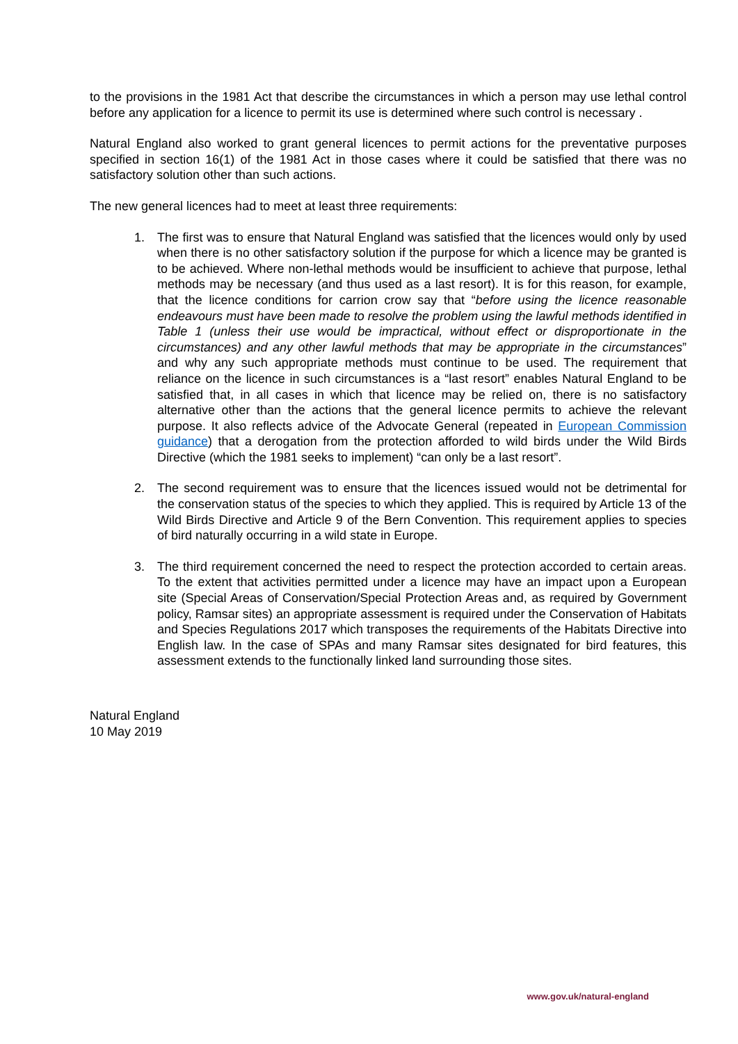to the provisions in the 1981 Act that describe the circumstances in which a person may use lethal control before any application for a licence to permit its use is determined where such control is necessary .
Natural England also worked to grant general licences to permit actions for the preventative purposes specified in section 16(1) of the 1981 Act in those cases where it could be satisfied that there was no satisfactory solution other than such actions.
The new general licences had to meet at least three requirements:
1. The first was to ensure that Natural England was satisfied that the licences would only by used when there is no other satisfactory solution if the purpose for which a licence may be granted is to be achieved. Where non-lethal methods would be insufficient to achieve that purpose, lethal methods may be necessary (and thus used as a last resort). It is for this reason, for example, that the licence conditions for carrion crow say that “before using the licence reasonable endeavours must have been made to resolve the problem using the lawful methods identified in Table 1 (unless their use would be impractical, without effect or disproportionate in the circumstances) and any other lawful methods that may be appropriate in the circumstances” and why any such appropriate methods must continue to be used. The requirement that reliance on the licence in such circumstances is a “last resort” enables Natural England to be satisfied that, in all cases in which that licence may be relied on, there is no satisfactory alternative other than the actions that the general licence permits to achieve the relevant purpose. It also reflects advice of the Advocate General (repeated in European Commission guidance) that a derogation from the protection afforded to wild birds under the Wild Birds Directive (which the 1981 seeks to implement) “can only be a last resort”.
2. The second requirement was to ensure that the licences issued would not be detrimental for the conservation status of the species to which they applied. This is required by Article 13 of the Wild Birds Directive and Article 9 of the Bern Convention. This requirement applies to species of bird naturally occurring in a wild state in Europe.
3. The third requirement concerned the need to respect the protection accorded to certain areas. To the extent that activities permitted under a licence may have an impact upon a European site (Special Areas of Conservation/Special Protection Areas and, as required by Government policy, Ramsar sites) an appropriate assessment is required under the Conservation of Habitats and Species Regulations 2017 which transposes the requirements of the Habitats Directive into English law. In the case of SPAs and many Ramsar sites designated for bird features, this assessment extends to the functionally linked land surrounding those sites.
Natural England
10 May 2019
www.gov.uk/natural-england